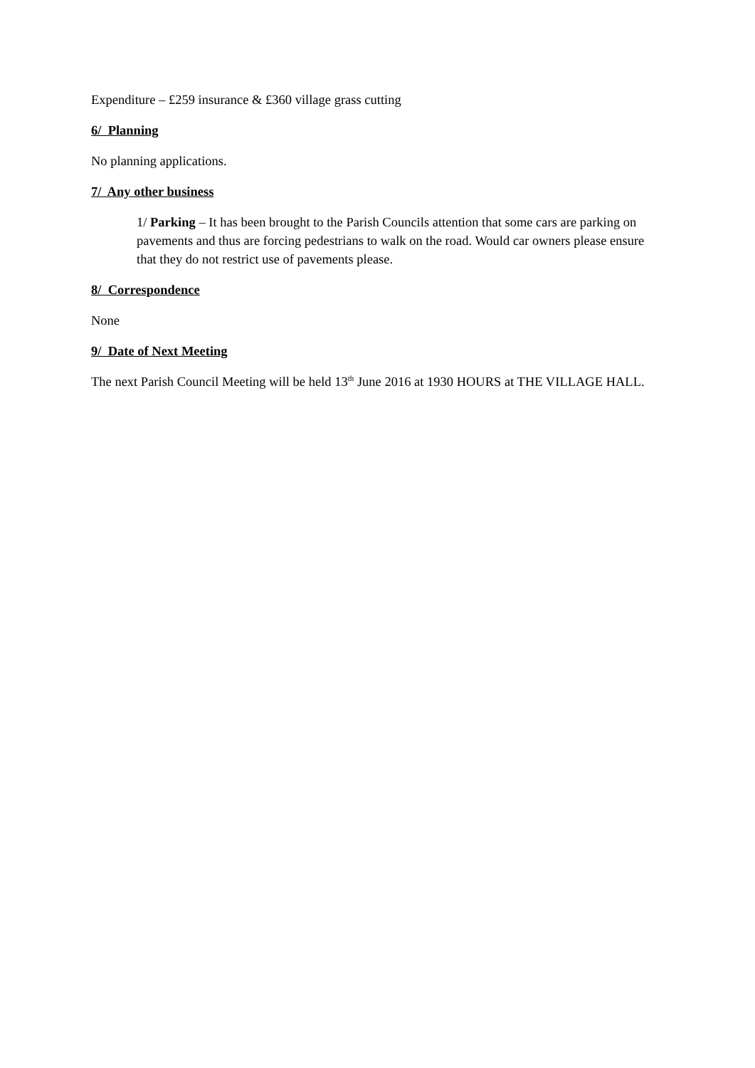Expenditure – £259 insurance & £360 village grass cutting
6/ Planning
No planning applications.
7/ Any other business
1/ Parking – It has been brought to the Parish Councils attention that some cars are parking on pavements and thus are forcing pedestrians to walk on the road. Would car owners please ensure that they do not restrict use of pavements please.
8/ Correspondence
None
9/ Date of Next Meeting
The next Parish Council Meeting will be held 13<sup>th</sup> June 2016 at 1930 HOURS at THE VILLAGE HALL.